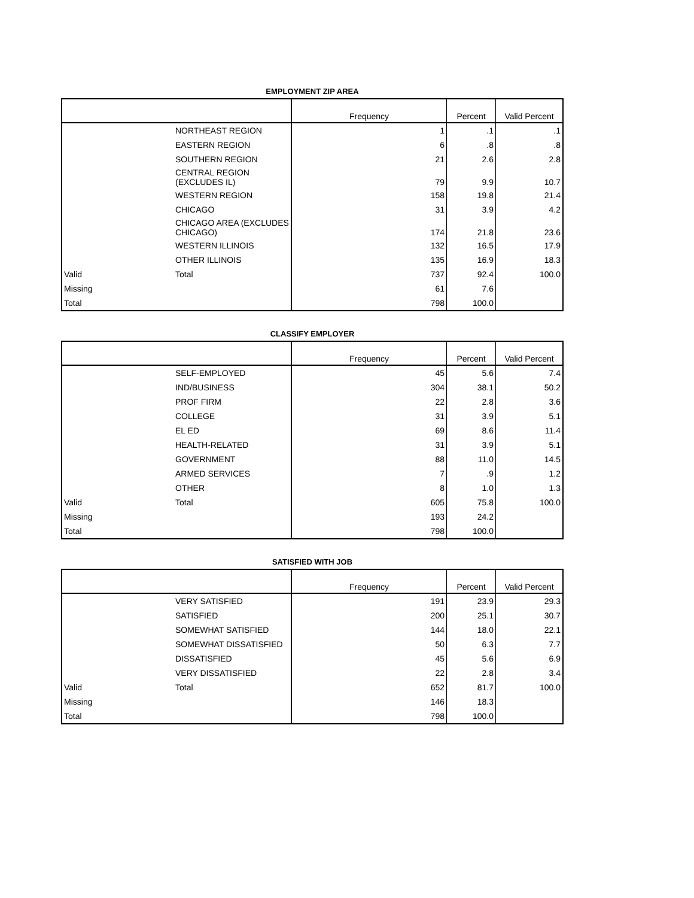EMPLOYMENT ZIP AREA
| | | Frequency | Percent | Valid Percent |
| --- | --- | --- | --- | --- |
| | NORTHEAST REGION | 1 | .1 | .1 |
| | EASTERN REGION | 6 | .8 | .8 |
| | SOUTHERN REGION | 21 | 2.6 | 2.8 |
| | CENTRAL REGION (EXCLUDES IL) | 79 | 9.9 | 10.7 |
| | WESTERN REGION | 158 | 19.8 | 21.4 |
| | CHICAGO | 31 | 3.9 | 4.2 |
| | CHICAGO AREA (EXCLUDES CHICAGO) | 174 | 21.8 | 23.6 |
| | WESTERN ILLINOIS | 132 | 16.5 | 17.9 |
| | OTHER ILLINOIS | 135 | 16.9 | 18.3 |
| Valid | Total | 737 | 92.4 | 100.0 |
| Missing | | 61 | 7.6 | |
| Total | | 798 | 100.0 | |
CLASSIFY EMPLOYER
| | | Frequency | Percent | Valid Percent |
| --- | --- | --- | --- | --- |
| | SELF-EMPLOYED | 45 | 5.6 | 7.4 |
| | IND/BUSINESS | 304 | 38.1 | 50.2 |
| | PROF FIRM | 22 | 2.8 | 3.6 |
| | COLLEGE | 31 | 3.9 | 5.1 |
| | EL ED | 69 | 8.6 | 11.4 |
| | HEALTH-RELATED | 31 | 3.9 | 5.1 |
| | GOVERNMENT | 88 | 11.0 | 14.5 |
| | ARMED SERVICES | 7 | .9 | 1.2 |
| | OTHER | 8 | 1.0 | 1.3 |
| Valid | Total | 605 | 75.8 | 100.0 |
| Missing | | 193 | 24.2 | |
| Total | | 798 | 100.0 | |
SATISFIED WITH JOB
| | | Frequency | Percent | Valid Percent |
| --- | --- | --- | --- | --- |
| | VERY SATISFIED | 191 | 23.9 | 29.3 |
| | SATISFIED | 200 | 25.1 | 30.7 |
| | SOMEWHAT SATISFIED | 144 | 18.0 | 22.1 |
| | SOMEWHAT DISSATISFIED | 50 | 6.3 | 7.7 |
| | DISSATISFIED | 45 | 5.6 | 6.9 |
| | VERY DISSATISFIED | 22 | 2.8 | 3.4 |
| Valid | Total | 652 | 81.7 | 100.0 |
| Missing | | 146 | 18.3 | |
| Total | | 798 | 100.0 | |